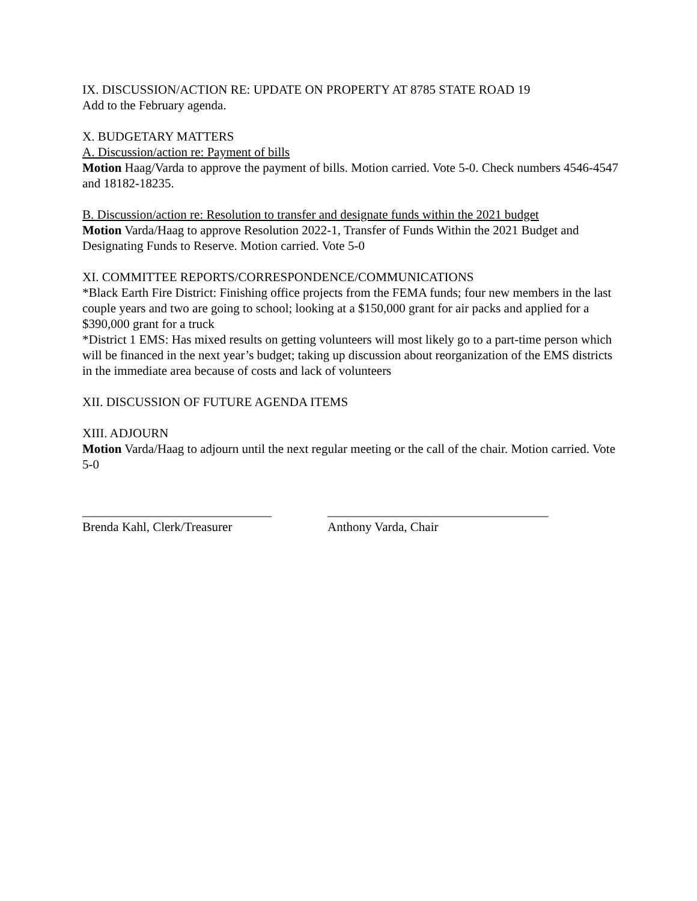IX. DISCUSSION/ACTION RE: UPDATE ON PROPERTY AT 8785 STATE ROAD 19
Add to the February agenda.
X. BUDGETARY MATTERS
A. Discussion/action re: Payment of bills
Motion Haag/Varda to approve the payment of bills. Motion carried. Vote 5-0. Check numbers 4546-4547 and 18182-18235.
B. Discussion/action re: Resolution to transfer and designate funds within the 2021 budget
Motion Varda/Haag to approve Resolution 2022-1, Transfer of Funds Within the 2021 Budget and Designating Funds to Reserve. Motion carried. Vote 5-0
XI. COMMITTEE REPORTS/CORRESPONDENCE/COMMUNICATIONS
*Black Earth Fire District: Finishing office projects from the FEMA funds; four new members in the last couple years and two are going to school; looking at a $150,000 grant for air packs and applied for a $390,000 grant for a truck
*District 1 EMS: Has mixed results on getting volunteers will most likely go to a part-time person which will be financed in the next year’s budget; taking up discussion about reorganization of the EMS districts in the immediate area because of costs and lack of volunteers
XII. DISCUSSION OF FUTURE AGENDA ITEMS
XIII. ADJOURN
Motion Varda/Haag to adjourn until the next regular meeting or the call of the chair. Motion carried. Vote 5-0
______________________________
Brenda Kahl, Clerk/Treasurer
___________________________________
Anthony Varda, Chair